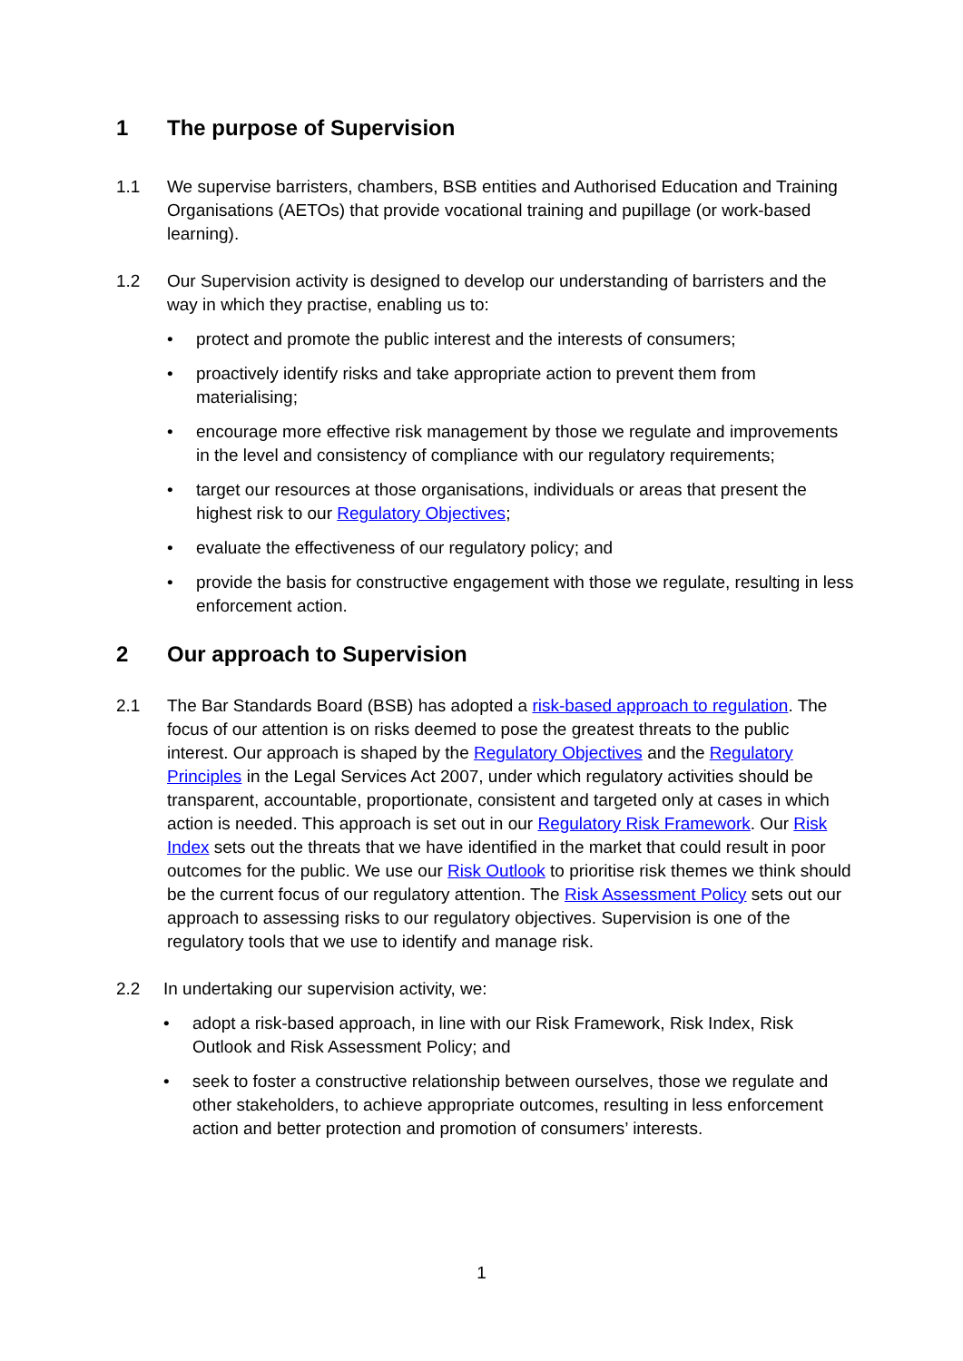1 The purpose of Supervision
1.1 We supervise barristers, chambers, BSB entities and Authorised Education and Training Organisations (AETOs) that provide vocational training and pupillage (or work-based learning).
1.2 Our Supervision activity is designed to develop our understanding of barristers and the way in which they practise, enabling us to:
• protect and promote the public interest and the interests of consumers;
• proactively identify risks and take appropriate action to prevent them from materialising;
• encourage more effective risk management by those we regulate and improvements in the level and consistency of compliance with our regulatory requirements;
• target our resources at those organisations, individuals or areas that present the highest risk to our Regulatory Objectives;
• evaluate the effectiveness of our regulatory policy; and
• provide the basis for constructive engagement with those we regulate, resulting in less enforcement action.
2 Our approach to Supervision
2.1 The Bar Standards Board (BSB) has adopted a risk-based approach to regulation. The focus of our attention is on risks deemed to pose the greatest threats to the public interest. Our approach is shaped by the Regulatory Objectives and the Regulatory Principles in the Legal Services Act 2007, under which regulatory activities should be transparent, accountable, proportionate, consistent and targeted only at cases in which action is needed. This approach is set out in our Regulatory Risk Framework. Our Risk Index sets out the threats that we have identified in the market that could result in poor outcomes for the public. We use our Risk Outlook to prioritise risk themes we think should be the current focus of our regulatory attention. The Risk Assessment Policy sets out our approach to assessing risks to our regulatory objectives. Supervision is one of the regulatory tools that we use to identify and manage risk.
2.2 In undertaking our supervision activity, we:
• adopt a risk-based approach, in line with our Risk Framework, Risk Index, Risk Outlook and Risk Assessment Policy; and
• seek to foster a constructive relationship between ourselves, those we regulate and other stakeholders, to achieve appropriate outcomes, resulting in less enforcement action and better protection and promotion of consumers’ interests.
1